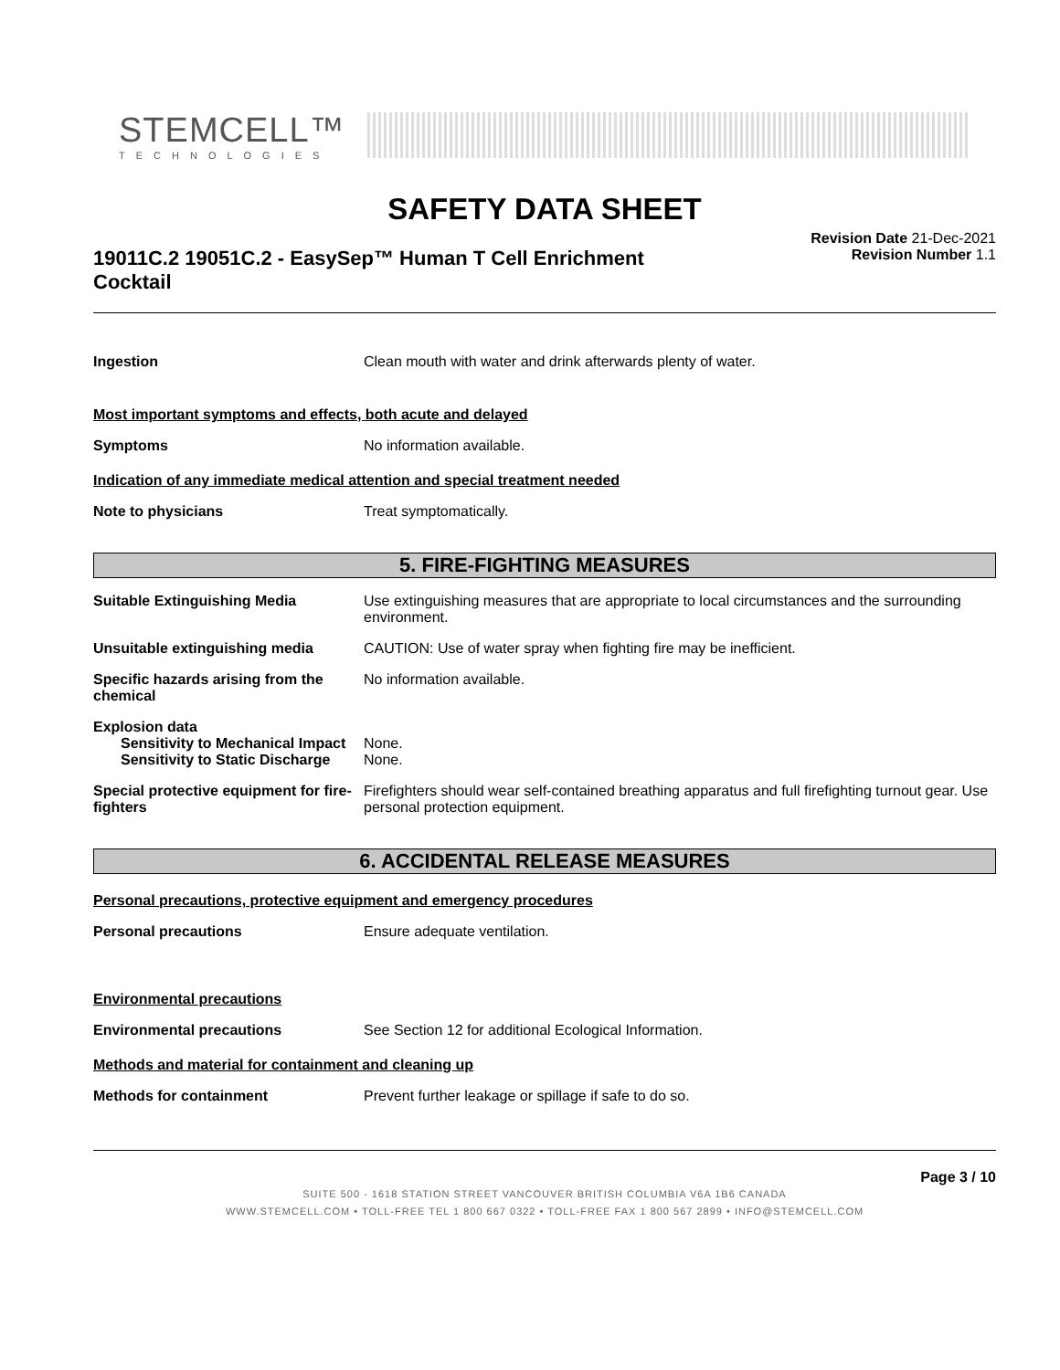STEMCELL™
TECHNOLOGIES
SAFETY DATA SHEET
19011C.2 19051C.2 - EasySep™ Human T Cell Enrichment Cocktail
Revision Date 21-Dec-2021
Revision Number 1.1
Ingestion Clean mouth with water and drink afterwards plenty of water.
Most important symptoms and effects, both acute and delayed
Symptoms No information available.
Indication of any immediate medical attention and special treatment needed
Note to physicians Treat symptomatically.
5. FIRE-FIGHTING MEASURES
Suitable Extinguishing Media Use extinguishing measures that are appropriate to local circumstances and the surrounding environment.
Unsuitable extinguishing media CAUTION: Use of water spray when fighting fire may be inefficient.
Specific hazards arising from the chemical
No information available.
Explosion data
Sensitivity to Mechanical Impact
None.
Sensitivity to Static Discharge
None.
Special protective equipment for fire-fighters
Firefighters should wear self-contained breathing apparatus and full firefighting turnout gear. Use personal protection equipment.
6. ACCIDENTAL RELEASE MEASURES
Personal precautions, protective equipment and emergency procedures
Personal precautions Ensure adequate ventilation.
Environmental precautions
Environmental precautions See Section 12 for additional Ecological Information.
Methods and material for containment and cleaning up
Methods for containment Prevent further leakage or spillage if safe to do so.
Page 3 / 10
SUITE 500 - 1618 STATION STREET VANCOUVER BRITISH COLUMBIA V6A 1B6 CANADA
WWW.STEMCELL.COM • TOLL-FREE TEL 1 800 667 0322 • TOLL-FREE FAX 1 800 567 2899 • INFO@STEMCELL.COM